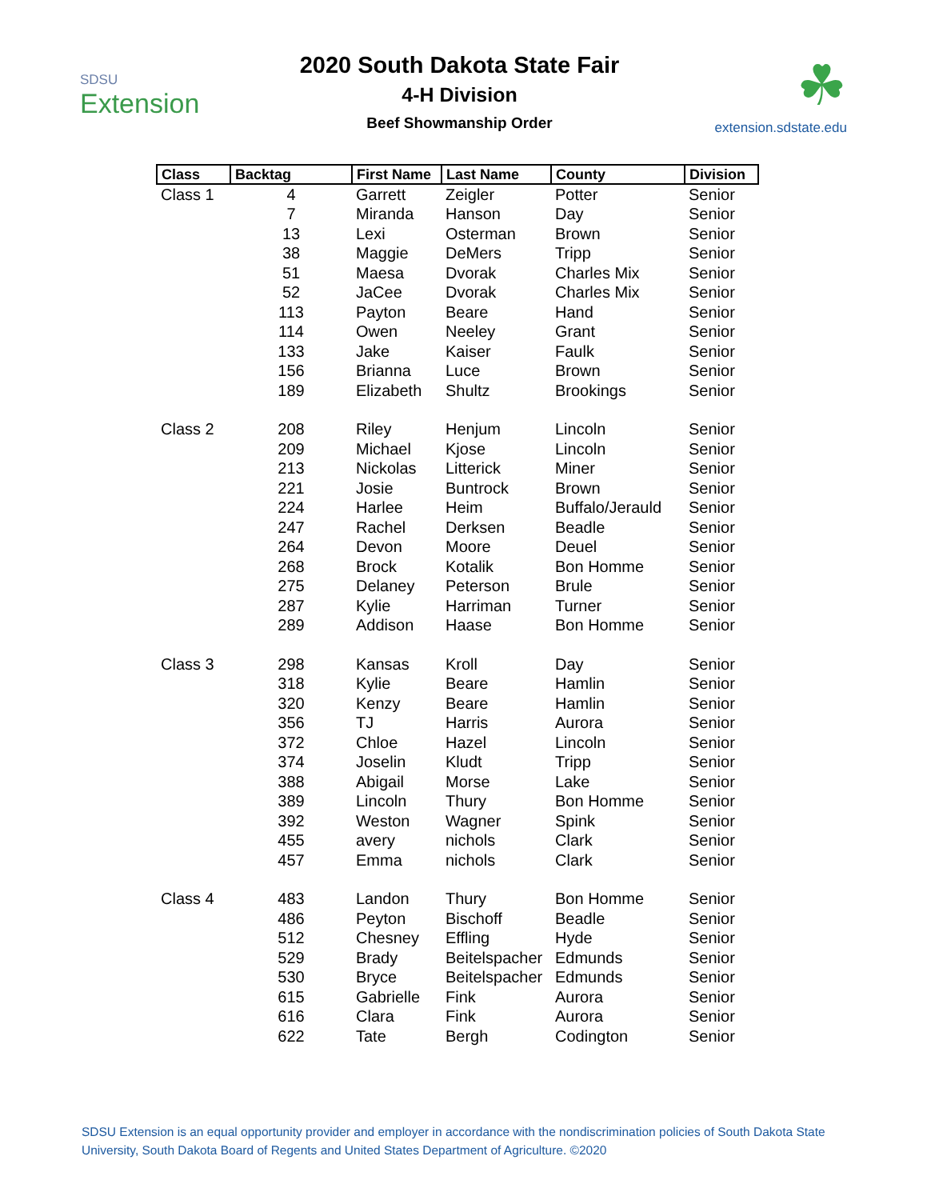SDSU
Extension
2020 South Dakota State Fair
4-H Division
Beef Showmanship Order
☘
extension.sdstate.edu
| Class | Backtag | First Name | Last Name | County | Division |
| --- | --- | --- | --- | --- | --- |
| Class 1 | 4 | Garrett | Zeigler | Potter | Senior |
| | 7 | Miranda | Hanson | Day | Senior |
| | 13 | Lexi | Osterman | Brown | Senior |
| | 38 | Maggie | DeMers | Tripp | Senior |
| | 51 | Maesa | Dvorak | Charles Mix | Senior |
| | 52 | JaCee | Dvorak | Charles Mix | Senior |
| | 113 | Payton | Beare | Hand | Senior |
| | 114 | Owen | Neeley | Grant | Senior |
| | 133 | Jake | Kaiser | Faulk | Senior |
| | 156 | Brianna | Luce | Brown | Senior |
| | 189 | Elizabeth | Shultz | Brookings | Senior |
| Class 2 | 208 | Riley | Henjum | Lincoln | Senior |
| | 209 | Michael | Kjose | Lincoln | Senior |
| | 213 | Nickolas | Litterick | Miner | Senior |
| | 221 | Josie | Buntrock | Brown | Senior |
| | 224 | Harlee | Heim | Buffalo/Jerauld | Senior |
| | 247 | Rachel | Derksen | Beadle | Senior |
| | 264 | Devon | Moore | Deuel | Senior |
| | 268 | Brock | Kotalik | Bon Homme | Senior |
| | 275 | Delaney | Peterson | Brule | Senior |
| | 287 | Kylie | Harriman | Turner | Senior |
| | 289 | Addison | Haase | Bon Homme | Senior |
| Class 3 | 298 | Kansas | Kroll | Day | Senior |
| | 318 | Kylie | Beare | Hamlin | Senior |
| | 320 | Kenzy | Beare | Hamlin | Senior |
| | 356 | TJ | Harris | Aurora | Senior |
| | 372 | Chloe | Hazel | Lincoln | Senior |
| | 374 | Joselin | Kludt | Tripp | Senior |
| | 388 | Abigail | Morse | Lake | Senior |
| | 389 | Lincoln | Thury | Bon Homme | Senior |
| | 392 | Weston | Wagner | Spink | Senior |
| | 455 | avery | nichols | Clark | Senior |
| | 457 | Emma | nichols | Clark | Senior |
| Class 4 | 483 | Landon | Thury | Bon Homme | Senior |
| | 486 | Peyton | Bischoff | Beadle | Senior |
| | 512 | Chesney | Effling | Hyde | Senior |
| | 529 | Brady | Beitelspacher | Edmunds | Senior |
| | 530 | Bryce | Beitelspacher | Edmunds | Senior |
| | 615 | Gabrielle | Fink | Aurora | Senior |
| | 616 | Clara | Fink | Aurora | Senior |
| | 622 | Tate | Bergh | Codington | Senior |
SDSU Extension is an equal opportunity provider and employer in accordance with the nondiscrimination policies of South Dakota State University, South Dakota Board of Regents and United States Department of Agriculture. ©2020